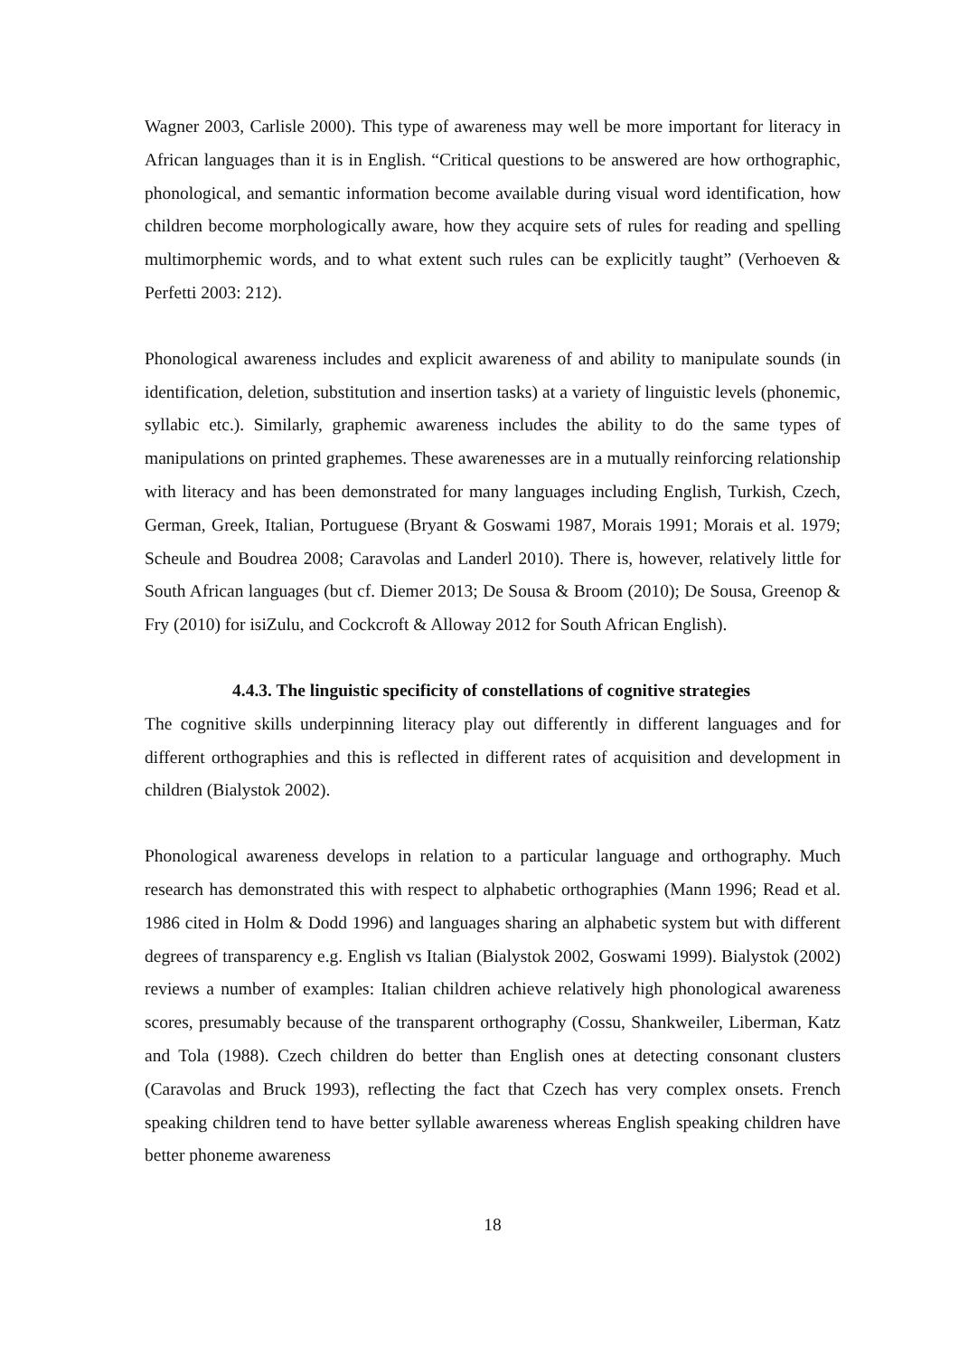Wagner 2003, Carlisle 2000). This type of awareness may well be more important for literacy in African languages than it is in English. “Critical questions to be answered are how orthographic, phonological, and semantic information become available during visual word identification, how children become morphologically aware, how they acquire sets of rules for reading and spelling multimorphemic words, and to what extent such rules can be explicitly taught” (Verhoeven & Perfetti 2003: 212).
Phonological awareness includes and explicit awareness of and ability to manipulate sounds (in identification, deletion, substitution and insertion tasks) at a variety of linguistic levels (phonemic, syllabic etc.). Similarly, graphemic awareness includes the ability to do the same types of manipulations on printed graphemes. These awarenesses are in a mutually reinforcing relationship with literacy and has been demonstrated for many languages including English, Turkish, Czech, German, Greek, Italian, Portuguese (Bryant & Goswami 1987, Morais 1991; Morais et al. 1979; Scheule and Boudrea 2008; Caravolas and Landerl 2010). There is, however, relatively little for South African languages (but cf. Diemer 2013; De Sousa & Broom (2010); De Sousa, Greenop & Fry (2010) for isiZulu, and Cockcroft & Alloway 2012 for South African English).
4.4.3. The linguistic specificity of constellations of cognitive strategies
The cognitive skills underpinning literacy play out differently in different languages and for different orthographies and this is reflected in different rates of acquisition and development in children (Bialystok 2002).
Phonological awareness develops in relation to a particular language and orthography. Much research has demonstrated this with respect to alphabetic orthographies (Mann 1996; Read et al. 1986 cited in Holm & Dodd 1996) and languages sharing an alphabetic system but with different degrees of transparency e.g. English vs Italian (Bialystok 2002, Goswami 1999). Bialystok (2002) reviews a number of examples: Italian children achieve relatively high phonological awareness scores, presumably because of the transparent orthography (Cossu, Shankweiler, Liberman, Katz and Tola (1988). Czech children do better than English ones at detecting consonant clusters (Caravolas and Bruck 1993), reflecting the fact that Czech has very complex onsets. French speaking children tend to have better syllable awareness whereas English speaking children have better phoneme awareness
18